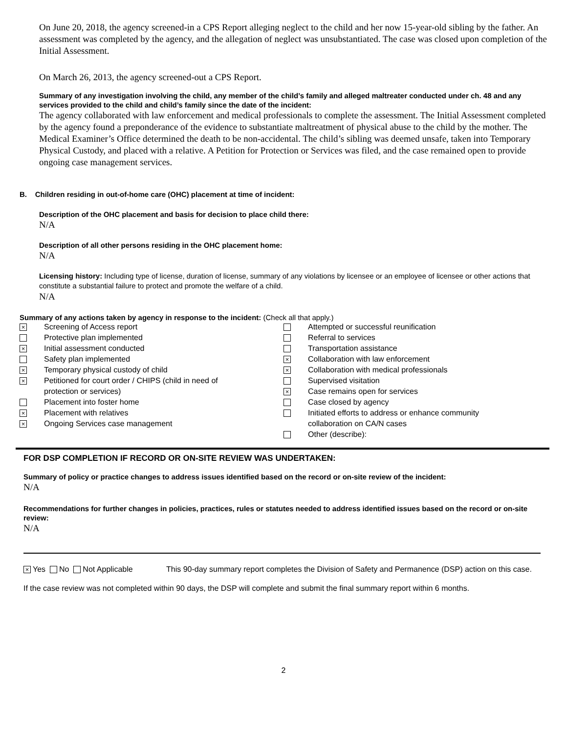On June 20, 2018, the agency screened-in a CPS Report alleging neglect to the child and her now 15-year-old sibling by the father. An assessment was completed by the agency, and the allegation of neglect was unsubstantiated. The case was closed upon completion of the Initial Assessment.
On March 26, 2013, the agency screened-out a CPS Report.
Summary of any investigation involving the child, any member of the child’s family and alleged maltreater conducted under ch. 48 and any services provided to the child and child’s family since the date of the incident:
The agency collaborated with law enforcement and medical professionals to complete the assessment. The Initial Assessment completed by the agency found a preponderance of the evidence to substantiate maltreatment of physical abuse to the child by the mother. The Medical Examiner’s Office determined the death to be non-accidental. The child’s sibling was deemed unsafe, taken into Temporary Physical Custody, and placed with a relative. A Petition for Protection or Services was filed, and the case remained open to provide ongoing case management services.
B. Children residing in out-of-home care (OHC) placement at time of incident:
Description of the OHC placement and basis for decision to place child there:
N/A
Description of all other persons residing in the OHC placement home:
N/A
Licensing history: Including type of license, duration of license, summary of any violations by licensee or an employee of licensee or other actions that constitute a substantial failure to protect and promote the welfare of a child.
N/A
Summary of any actions taken by agency in response to the incident: (Check all that apply.)
× Screening of Access report
Protective plan implemented
× Initial assessment conducted
Safety plan implemented
× Temporary physical custody of child
× Petitioned for court order / CHIPS (child in need of
protection or services)
Placement into foster home
× Placement with relatives
× Ongoing Services case management
Attempted or successful reunification
Referral to services
Transportation assistance
× Collaboration with law enforcement
× Collaboration with medical professionals
Supervised visitation
× Case remains open for services
Case closed by agency
Initiated efforts to address or enhance community
collaboration on CA/N cases
Other (describe):
FOR DSP COMPLETION IF RECORD OR ON-SITE REVIEW WAS UNDERTAKEN:
Summary of policy or practice changes to address issues identified based on the record or on-site review of the incident:
N/A
Recommendations for further changes in policies, practices, rules or statutes needed to address identified issues based on the record or on-site review:
N/A
× Yes No Not Applicable This 90-day summary report completes the Division of Safety and Permanence (DSP) action on this case.
If the case review was not completed within 90 days, the DSP will complete and submit the final summary report within 6 months.
2